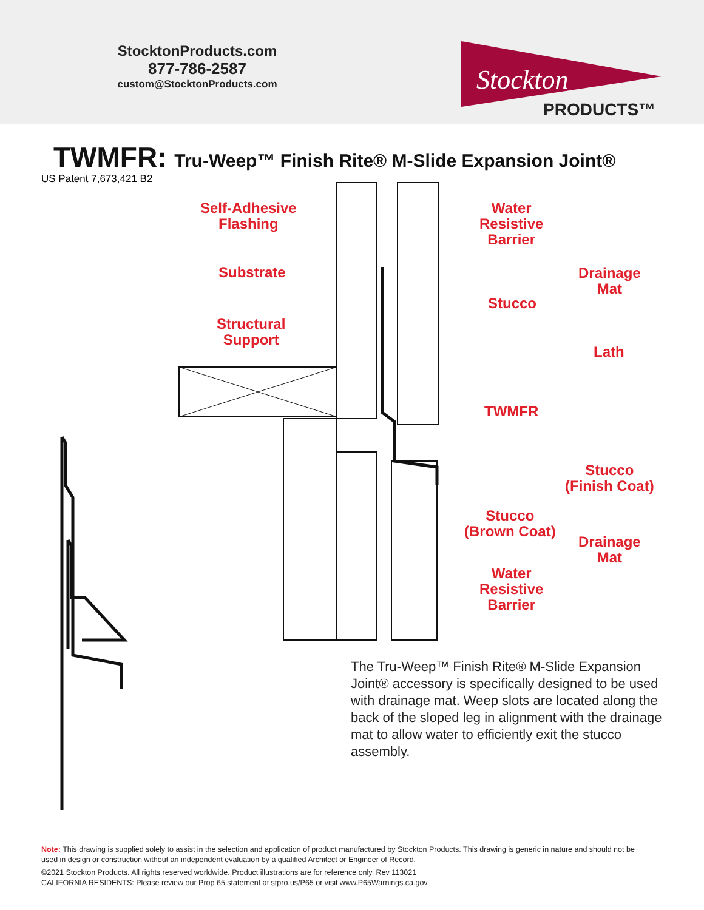StocktonProducts.com
877-786-2587
custom@StocktonProducts.com
Stockton
PRODUCTS™
TWMFR: Tru-Weep™ Finish Rite® M-Slide Expansion Joint®
US Patent 7,673,421 B2
Self-Adhesive
Flashing
Substrate
Structural
Support
Water
Resistive
Barrier
Drainage
Mat
Stucco
Lath
TWMFR
Stucco
(Finish Coat)
Stucco
(Brown Coat)
Drainage
Mat
Water
Resistive
Barrier
The Tru-Weep™ Finish Rite® M-Slide Expansion Joint® accessory is specifically designed to be used with drainage mat. Weep slots are located along the back of the sloped leg in alignment with the drainage mat to allow water to efficiently exit the stucco assembly.
Note: This drawing is supplied solely to assist in the selection and application of product manufactured by Stockton Products. This drawing is generic in nature and should not be used in design or construction without an independent evaluation by a qualified Architect or Engineer of Record.
©2021 Stockton Products. All rights reserved worldwide. Product illustrations are for reference only. Rev 113021
CALIFORNIA RESIDENTS: Please review our Prop 65 statement at stpro.us/P65 or visit www.P65Warnings.ca.gov